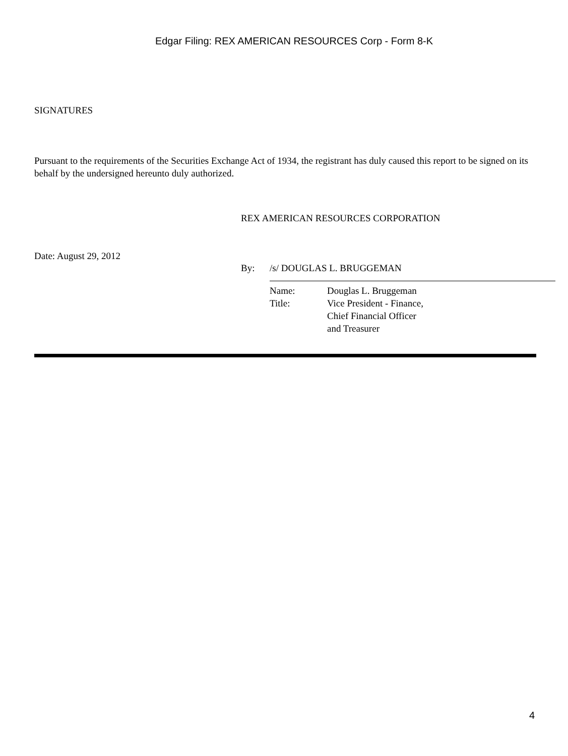Edgar Filing: REX AMERICAN RESOURCES Corp - Form 8-K
SIGNATURES
Pursuant to the requirements of the Securities Exchange Act of 1934, the registrant has duly caused this report to be signed on its behalf by the undersigned hereunto duly authorized.
REX AMERICAN RESOURCES CORPORATION
Date: August 29, 2012
By: /s/ DOUGLAS L. BRUGGEMAN
| Name: | Douglas L. Bruggeman |
| Title: | Vice President - Finance, Chief Financial Officer and Treasurer |
4